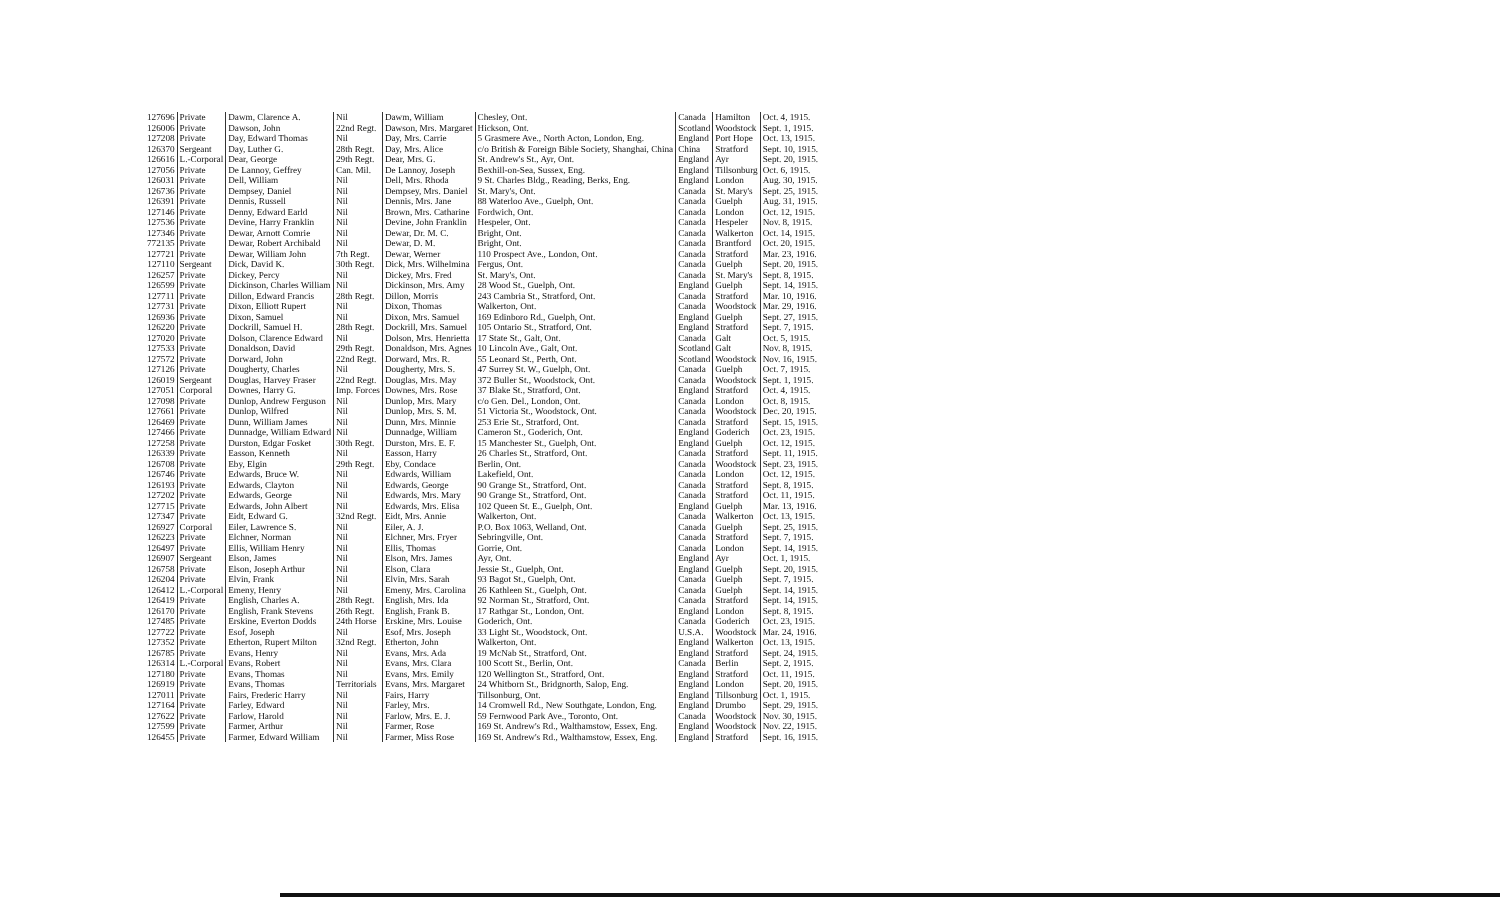| 127696 | Private | Dawm, Clarence A. | Nil | Dawm, William | Chesley, Ont. | Canada | Hamilton | Oct. 4, 1915. |
| 126006 | Private | Dawson, John | 22nd Regt. | Dawson, Mrs. Margaret | Hickson, Ont. | Scotland | Woodstock | Sept. 1, 1915. |
| 127208 | Private | Day, Edward Thomas | Nil | Day, Mrs. Carrie | 5 Grasmere Ave., North Acton, London, Eng. | England | Port Hope | Oct. 13, 1915. |
| 126370 | Sergeant | Day, Luther G. | 28th Regt. | Day, Mrs. Alice | c/o British & Foreign Bible Society, Shanghai, China | China | Stratford | Sept. 10, 1915. |
| 126616 | L.-Corporal | Dear, George | 29th Regt. | Dear, Mrs. G. | St. Andrew's St., Ayr, Ont. | England | Ayr | Sept. 20, 1915. |
| 127056 | Private | De Lannoy, Geffrey | Can. Mil. | De Lannoy, Joseph | Bexhill-on-Sea, Sussex, Eng. | England | Tillsonburg | Oct. 6, 1915. |
| 126031 | Private | Dell, William | Nil | Dell, Mrs. Rhoda | 9 St. Charles Bldg., Reading, Berks, Eng. | England | London | Aug. 30, 1915. |
| 126736 | Private | Dempsey, Daniel | Nil | Dempsey, Mrs. Daniel | St. Mary's, Ont. | Canada | St. Mary's | Sept. 25, 1915. |
| 126391 | Private | Dennis, Russell | Nil | Dennis, Mrs. Jane | 88 Waterloo Ave., Guelph, Ont. | Canada | Guelph | Aug. 31, 1915. |
| 127146 | Private | Denny, Edward Earld | Nil | Brown, Mrs. Catharine | Fordwich, Ont. | Canada | London | Oct. 12, 1915. |
| 127536 | Private | Devine, Harry Franklin | Nil | Devine, John Franklin | Hespeler, Ont. | Canada | Hespeler | Nov. 8, 1915. |
| 127346 | Private | Dewar, Arnott Comrie | Nil | Dewar, Dr. M. C. | Bright, Ont. | Canada | Walkerton | Oct. 14, 1915. |
| 772135 | Private | Dewar, Robert Archibald | Nil | Dewar, D. M. | Bright, Ont. | Canada | Brantford | Oct. 20, 1915. |
| 127721 | Private | Dewar, William John | 7th Regt. | Dewar, Werner | 110 Prospect Ave., London, Ont. | Canada | Stratford | Mar. 23, 1916. |
| 127110 | Sergeant | Dick, David K. | 30th Regt. | Dick, Mrs. Wilhelmina | Fergus, Ont. | Canada | Guelph | Sept. 20, 1915. |
| 126257 | Private | Dickey, Percy | Nil | Dickey, Mrs. Fred | St. Mary's, Ont. | Canada | St. Mary's | Sept. 8, 1915. |
| 126599 | Private | Dickinson, Charles William | Nil | Dickinson, Mrs. Amy | 28 Wood St., Guelph, Ont. | England | Guelph | Sept. 14, 1915. |
| 127711 | Private | Dillon, Edward Francis | 28th Regt. | Dillon, Morris | 243 Cambria St., Stratford, Ont. | Canada | Stratford | Mar. 10, 1916. |
| 127731 | Private | Dixon, Elliott Rupert | Nil | Dixon, Thomas | Walkerton, Ont. | Canada | Woodstock | Mar. 29, 1916. |
| 126936 | Private | Dixon, Samuel | Nil | Dixon, Mrs. Samuel | 169 Edinboro Rd., Guelph, Ont. | England | Guelph | Sept. 27, 1915. |
| 126220 | Private | Dockrill, Samuel H. | 28th Regt. | Dockrill, Mrs. Samuel | 105 Ontario St., Stratford, Ont. | England | Stratford | Sept. 7, 1915. |
| 127020 | Private | Dolson, Clarence Edward | Nil | Dolson, Mrs. Henrietta | 17 State St., Galt, Ont. | Canada | Galt | Oct. 5, 1915. |
| 127533 | Private | Donaldson, David | 29th Regt. | Donaldson, Mrs. Agnes | 10 Lincoln Ave., Galt, Ont. | Scotland | Galt | Nov. 8, 1915. |
| 127572 | Private | Dorward, John | 22nd Regt. | Dorward, Mrs. R. | 55 Leonard St., Perth, Ont. | Scotland | Woodstock | Nov. 16, 1915. |
| 127126 | Private | Dougherty, Charles | Nil | Dougherty, Mrs. S. | 47 Surrey St. W., Guelph, Ont. | Canada | Guelph | Oct. 7, 1915. |
| 126019 | Sergeant | Douglas, Harvey Fraser | 22nd Regt. | Douglas, Mrs. May | 372 Buller St., Woodstock, Ont. | Canada | Woodstock | Sept. 1, 1915. |
| 127051 | Corporal | Downes, Harry G. | Imp. Forces | Downes, Mrs. Rose | 37 Blake St., Stratford, Ont. | England | Stratford | Oct. 4, 1915. |
| 127098 | Private | Dunlop, Andrew Ferguson | Nil | Dunlop, Mrs. Mary | c/o Gen. Del., London, Ont. | Canada | London | Oct. 8, 1915. |
| 127661 | Private | Dunlop, Wilfred | Nil | Dunlop, Mrs. S. M. | 51 Victoria St., Woodstock, Ont. | Canada | Woodstock | Dec. 20, 1915. |
| 126469 | Private | Dunn, William James | Nil | Dunn, Mrs. Minnie | 253 Erie St., Stratford, Ont. | Canada | Stratford | Sept. 15, 1915. |
| 127466 | Private | Dunnadge, William Edward | Nil | Dunnadge, William | Cameron St., Goderich, Ont. | England | Goderich | Oct. 23, 1915. |
| 127258 | Private | Durston, Edgar Fosket | 30th Regt. | Durston, Mrs. E. F. | 15 Manchester St., Guelph, Ont. | England | Guelph | Oct. 12, 1915. |
| 126339 | Private | Easson, Kenneth | Nil | Easson, Harry | 26 Charles St., Stratford, Ont. | Canada | Stratford | Sept. 11, 1915. |
| 126708 | Private | Eby, Elgin | 29th Regt. | Eby, Condace | Berlin, Ont. | Canada | Woodstock | Sept. 23, 1915. |
| 126746 | Private | Edwards, Bruce W. | Nil | Edwards, William | Lakefield, Ont. | Canada | London | Oct. 12, 1915. |
| 126193 | Private | Edwards, Clayton | Nil | Edwards, George | 90 Grange St., Stratford, Ont. | Canada | Stratford | Sept. 8, 1915. |
| 127202 | Private | Edwards, George | Nil | Edwards, Mrs. Mary | 90 Grange St., Stratford, Ont. | Canada | Stratford | Oct. 11, 1915. |
| 127715 | Private | Edwards, John Albert | Nil | Edwards, Mrs. Elisa | 102 Queen St. E., Guelph, Ont. | England | Guelph | Mar. 13, 1916. |
| 127347 | Private | Eidt, Edward G. | 32nd Regt. | Eidt, Mrs. Annie | Walkerton, Ont. | Canada | Walkerton | Oct. 13, 1915. |
| 126927 | Corporal | Eiler, Lawrence S. | Nil | Eiler, A. J. | P.O. Box 1063, Welland, Ont. | Canada | Guelph | Sept. 25, 1915. |
| 126223 | Private | Elchner, Norman | Nil | Elchner, Mrs. Fryer | Sebringville, Ont. | Canada | Stratford | Sept. 7, 1915. |
| 126497 | Private | Ellis, William Henry | Nil | Ellis, Thomas | Gorrie, Ont. | Canada | London | Sept. 14, 1915. |
| 126907 | Sergeant | Elson, James | Nil | Elson, Mrs. James | Ayr, Ont. | England | Ayr | Oct. 1, 1915. |
| 126758 | Private | Elson, Joseph Arthur | Nil | Elson, Clara | Jessie St., Guelph, Ont. | England | Guelph | Sept. 20, 1915. |
| 126204 | Private | Elvin, Frank | Nil | Elvin, Mrs. Sarah | 93 Bagot St., Guelph, Ont. | Canada | Guelph | Sept. 7, 1915. |
| 126412 | L.-Corporal | Emeny, Henry | Nil | Emeny, Mrs. Carolina | 26 Kathleen St., Guelph, Ont. | Canada | Guelph | Sept. 14, 1915. |
| 126419 | Private | English, Charles A. | 28th Regt. | English, Mrs. Ida | 92 Norman St., Stratford, Ont. | Canada | Stratford | Sept. 14, 1915. |
| 126170 | Private | English, Frank Stevens | 26th Regt. | English, Frank B. | 17 Rathgar St., London, Ont. | England | London | Sept. 8, 1915. |
| 127485 | Private | Erskine, Everton Dodds | 24th Horse | Erskine, Mrs. Louise | Goderich, Ont. | Canada | Goderich | Oct. 23, 1915. |
| 127722 | Private | Esof, Joseph | Nil | Esof, Mrs. Joseph | 33 Light St., Woodstock, Ont. | U.S.A. | Woodstock | Mar. 24, 1916. |
| 127352 | Private | Etherton, Rupert Milton | 32nd Regt. | Etherton, John | Walkerton, Ont. | England | Walkerton | Oct. 13, 1915. |
| 126785 | Private | Evans, Henry | Nil | Evans, Mrs. Ada | 19 McNab St., Stratford, Ont. | England | Stratford | Sept. 24, 1915. |
| 126314 | L.-Corporal | Evans, Robert | Nil | Evans, Mrs. Clara | 100 Scott St., Berlin, Ont. | Canada | Berlin | Sept. 2, 1915. |
| 127180 | Private | Evans, Thomas | Nil | Evans, Mrs. Emily | 120 Wellington St., Stratford, Ont. | England | Stratford | Oct. 11, 1915. |
| 126919 | Private | Evans, Thomas | Territorials | Evans, Mrs. Margaret | 24 Whitborn St., Bridgnorth, Salop, Eng. | England | London | Sept. 20, 1915. |
| 127011 | Private | Fairs, Frederic Harry | Nil | Fairs, Harry | Tillsonburg, Ont. | England | Tillsonburg | Oct. 1, 1915. |
| 127164 | Private | Farley, Edward | Nil | Farley, Mrs. | 14 Cromwell Rd., New Southgate, London, Eng. | England | Drumbo | Sept. 29, 1915. |
| 127622 | Private | Farlow, Harold | Nil | Farlow, Mrs. E. J. | 59 Fernwood Park Ave., Toronto, Ont. | Canada | Woodstock | Nov. 30, 1915. |
| 127599 | Private | Farmer, Arthur | Nil | Farmer, Rose | 169 St. Andrew's Rd., Walthamstow, Essex, Eng. | England | Woodstock | Nov. 22, 1915. |
| 126455 | Private | Farmer, Edward William | Nil | Farmer, Miss Rose | 169 St. Andrew's Rd., Walthamstow, Essex, Eng. | England | Stratford | Sept. 16, 1915. |